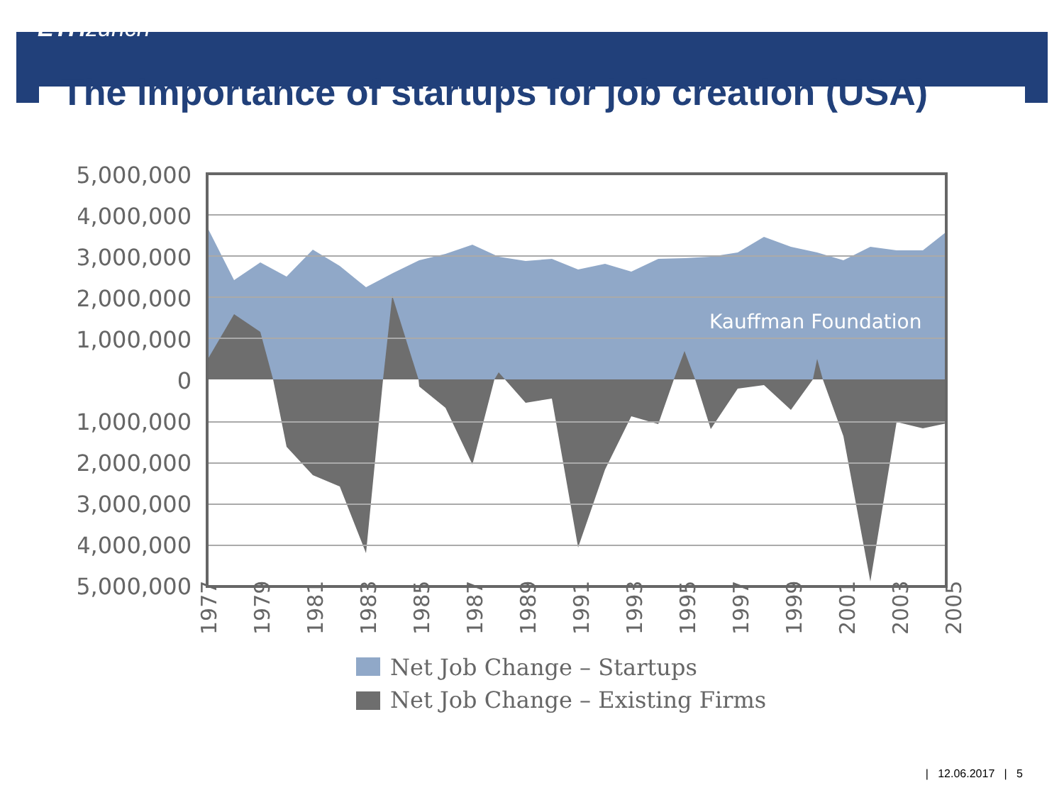ETH zürich
The importance of startups for job creation (USA)
Kauffman Foundation
5,000,000
4,000,000
3,000,000
2,000,000
1,000,000
0
-1,000,000
-2,000,000
-3,000,000
-4,000,000
-5,000,000
1977
1979
1981
1983
1985
1987
1989
1991
1993
1995
1997
1999
2001
2003
2005
Net Job Change – Startups
Net Job Change – Existing Firms
| 12.06.2017 | 5